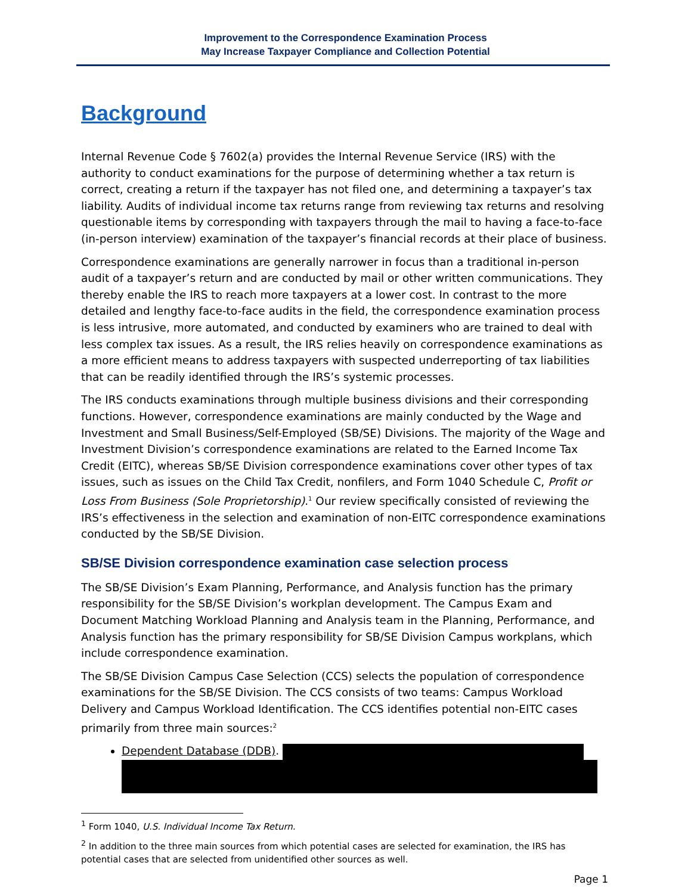Improvement to the Correspondence Examination Process
May Increase Taxpayer Compliance and Collection Potential
Background
Internal Revenue Code § 7602(a) provides the Internal Revenue Service (IRS) with the authority to conduct examinations for the purpose of determining whether a tax return is correct, creating a return if the taxpayer has not filed one, and determining a taxpayer’s tax liability. Audits of individual income tax returns range from reviewing tax returns and resolving questionable items by corresponding with taxpayers through the mail to having a face-to-face (in-person interview) examination of the taxpayer’s financial records at their place of business.
Correspondence examinations are generally narrower in focus than a traditional in-person audit of a taxpayer’s return and are conducted by mail or other written communications. They thereby enable the IRS to reach more taxpayers at a lower cost. In contrast to the more detailed and lengthy face-to-face audits in the field, the correspondence examination process is less intrusive, more automated, and conducted by examiners who are trained to deal with less complex tax issues. As a result, the IRS relies heavily on correspondence examinations as a more efficient means to address taxpayers with suspected underreporting of tax liabilities that can be readily identified through the IRS’s systemic processes.
The IRS conducts examinations through multiple business divisions and their corresponding functions. However, correspondence examinations are mainly conducted by the Wage and Investment and Small Business/Self-Employed (SB/SE) Divisions. The majority of the Wage and Investment Division’s correspondence examinations are related to the Earned Income Tax Credit (EITC), whereas SB/SE Division correspondence examinations cover other types of tax issues, such as issues on the Child Tax Credit, nonfilers, and Form 1040 Schedule C, Profit or Loss From Business (Sole Proprietorship).<sup>1</sup> Our review specifically consisted of reviewing the IRS’s effectiveness in the selection and examination of non-EITC correspondence examinations conducted by the SB/SE Division.
SB/SE Division correspondence examination case selection process
The SB/SE Division’s Exam Planning, Performance, and Analysis function has the primary responsibility for the SB/SE Division’s workplan development. The Campus Exam and Document Matching Workload Planning and Analysis team in the Planning, Performance, and Analysis function has the primary responsibility for SB/SE Division Campus workplans, which include correspondence examination.
The SB/SE Division Campus Case Selection (CCS) selects the population of correspondence examinations for the SB/SE Division. The CCS consists of two teams: Campus Workload Delivery and Campus Workload Identification. The CCS identifies potential non-EITC cases primarily from three main sources:<sup>2</sup>
Dependent Database (DDB).
<sup>1</sup> Form 1040, U.S. Individual Income Tax Return.
<sup>2</sup> In addition to the three main sources from which potential cases are selected for examination, the IRS has potential cases that are selected from unidentified other sources as well.
Page 1